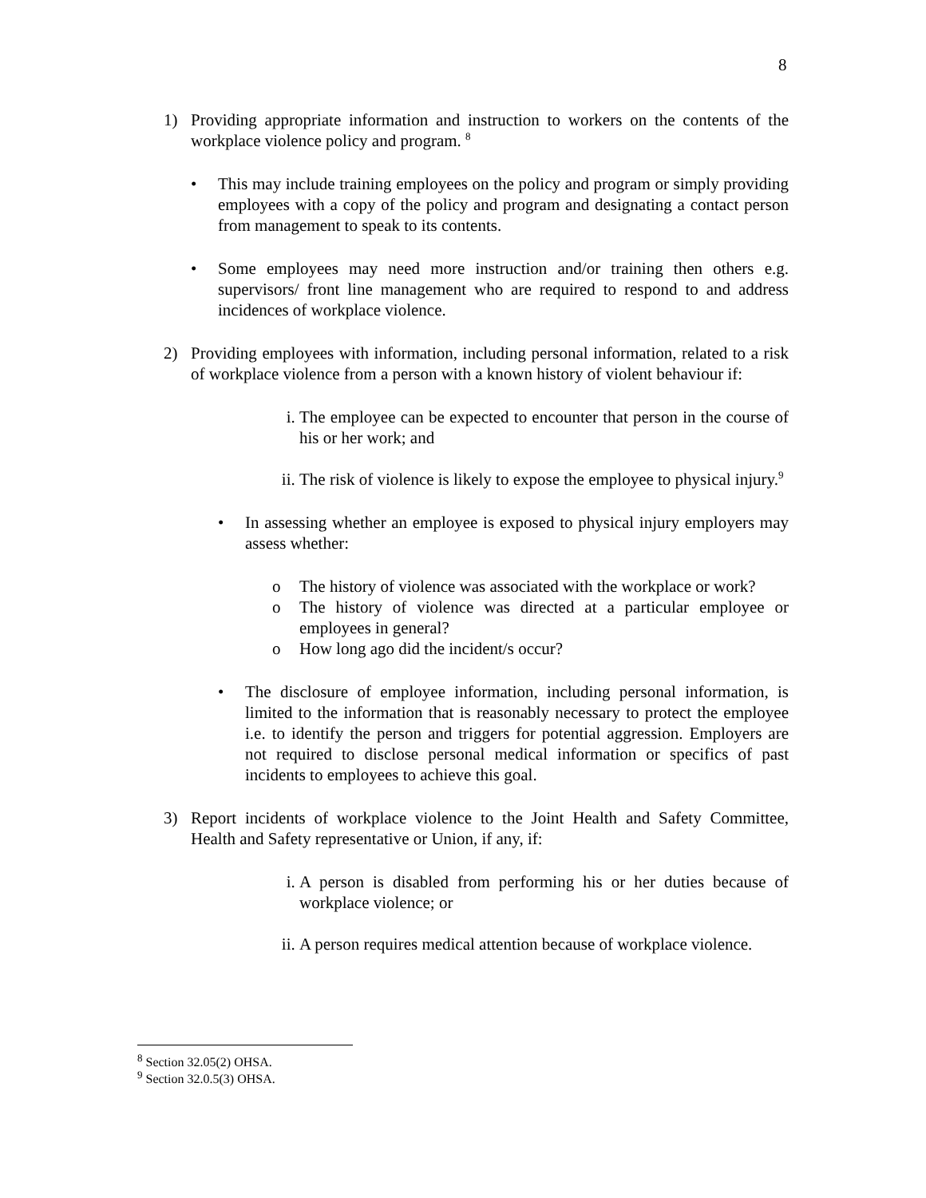8
1) Providing appropriate information and instruction to workers on the contents of the workplace violence policy and program. <sup>8</sup>
• This may include training employees on the policy and program or simply providing employees with a copy of the policy and program and designating a contact person from management to speak to its contents.
• Some employees may need more instruction and/or training then others e.g. supervisors/ front line management who are required to respond to and address incidences of workplace violence.
2) Providing employees with information, including personal information, related to a risk of workplace violence from a person with a known history of violent behaviour if:
i. The employee can be expected to encounter that person in the course of his or her work; and
ii. The risk of violence is likely to expose the employee to physical injury.<sup>9</sup>
• In assessing whether an employee is exposed to physical injury employers may assess whether:
o The history of violence was associated with the workplace or work?
o The history of violence was directed at a particular employee or employees in general?
o How long ago did the incident/s occur?
• The disclosure of employee information, including personal information, is limited to the information that is reasonably necessary to protect the employee i.e. to identify the person and triggers for potential aggression. Employers are not required to disclose personal medical information or specifics of past incidents to employees to achieve this goal.
3) Report incidents of workplace violence to the Joint Health and Safety Committee, Health and Safety representative or Union, if any, if:
i. A person is disabled from performing his or her duties because of workplace violence; or
ii. A person requires medical attention because of workplace violence.
<sup>8</sup> Section 32.05(2) OHSA.
<sup>9</sup> Section 32.0.5(3) OHSA.